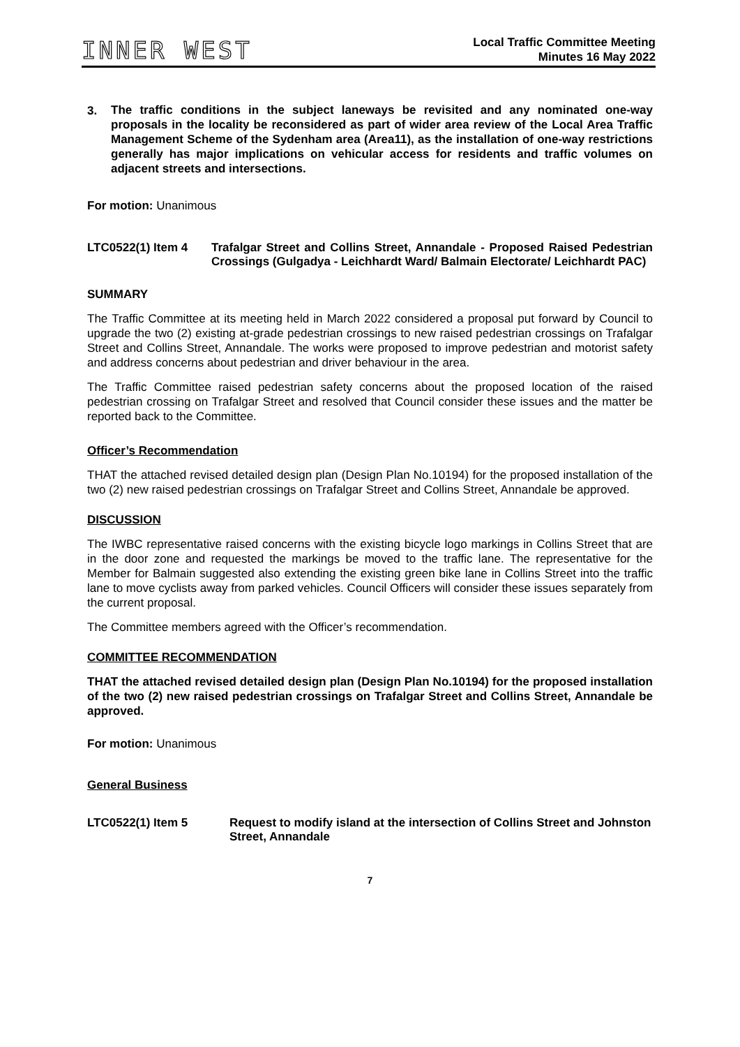INNER WEST
Local Traffic Committee Meeting
Minutes 16 May 2022
3.
The traffic conditions in the subject laneways be revisited and any nominated one-way proposals in the locality be reconsidered as part of wider area review of the Local Area Traffic Management Scheme of the Sydenham area (Area11), as the installation of one-way restrictions generally has major implications on vehicular access for residents and traffic volumes on adjacent streets and intersections.
For motion: Unanimous
LTC0522(1) Item 4 Trafalgar Street and Collins Street, Annandale - Proposed Raised Pedestrian Crossings (Gulgadya - Leichhardt Ward/ Balmain Electorate/ Leichhardt PAC)
SUMMARY
The Traffic Committee at its meeting held in March 2022 considered a proposal put forward by Council to upgrade the two (2) existing at-grade pedestrian crossings to new raised pedestrian crossings on Trafalgar Street and Collins Street, Annandale. The works were proposed to improve pedestrian and motorist safety and address concerns about pedestrian and driver behaviour in the area.
The Traffic Committee raised pedestrian safety concerns about the proposed location of the raised pedestrian crossing on Trafalgar Street and resolved that Council consider these issues and the matter be reported back to the Committee.
Officer’s Recommendation
THAT the attached revised detailed design plan (Design Plan No.10194) for the proposed installation of the two (2) new raised pedestrian crossings on Trafalgar Street and Collins Street, Annandale be approved.
DISCUSSION
The IWBC representative raised concerns with the existing bicycle logo markings in Collins Street that are in the door zone and requested the markings be moved to the traffic lane. The representative for the Member for Balmain suggested also extending the existing green bike lane in Collins Street into the traffic lane to move cyclists away from parked vehicles. Council Officers will consider these issues separately from the current proposal.
The Committee members agreed with the Officer’s recommendation.
COMMITTEE RECOMMENDATION
THAT the attached revised detailed design plan (Design Plan No.10194) for the proposed installation of the two (2) new raised pedestrian crossings on Trafalgar Street and Collins Street, Annandale be approved.
For motion: Unanimous
General Business
LTC0522(1) Item 5 Request to modify island at the intersection of Collins Street and Johnston Street, Annandale
7